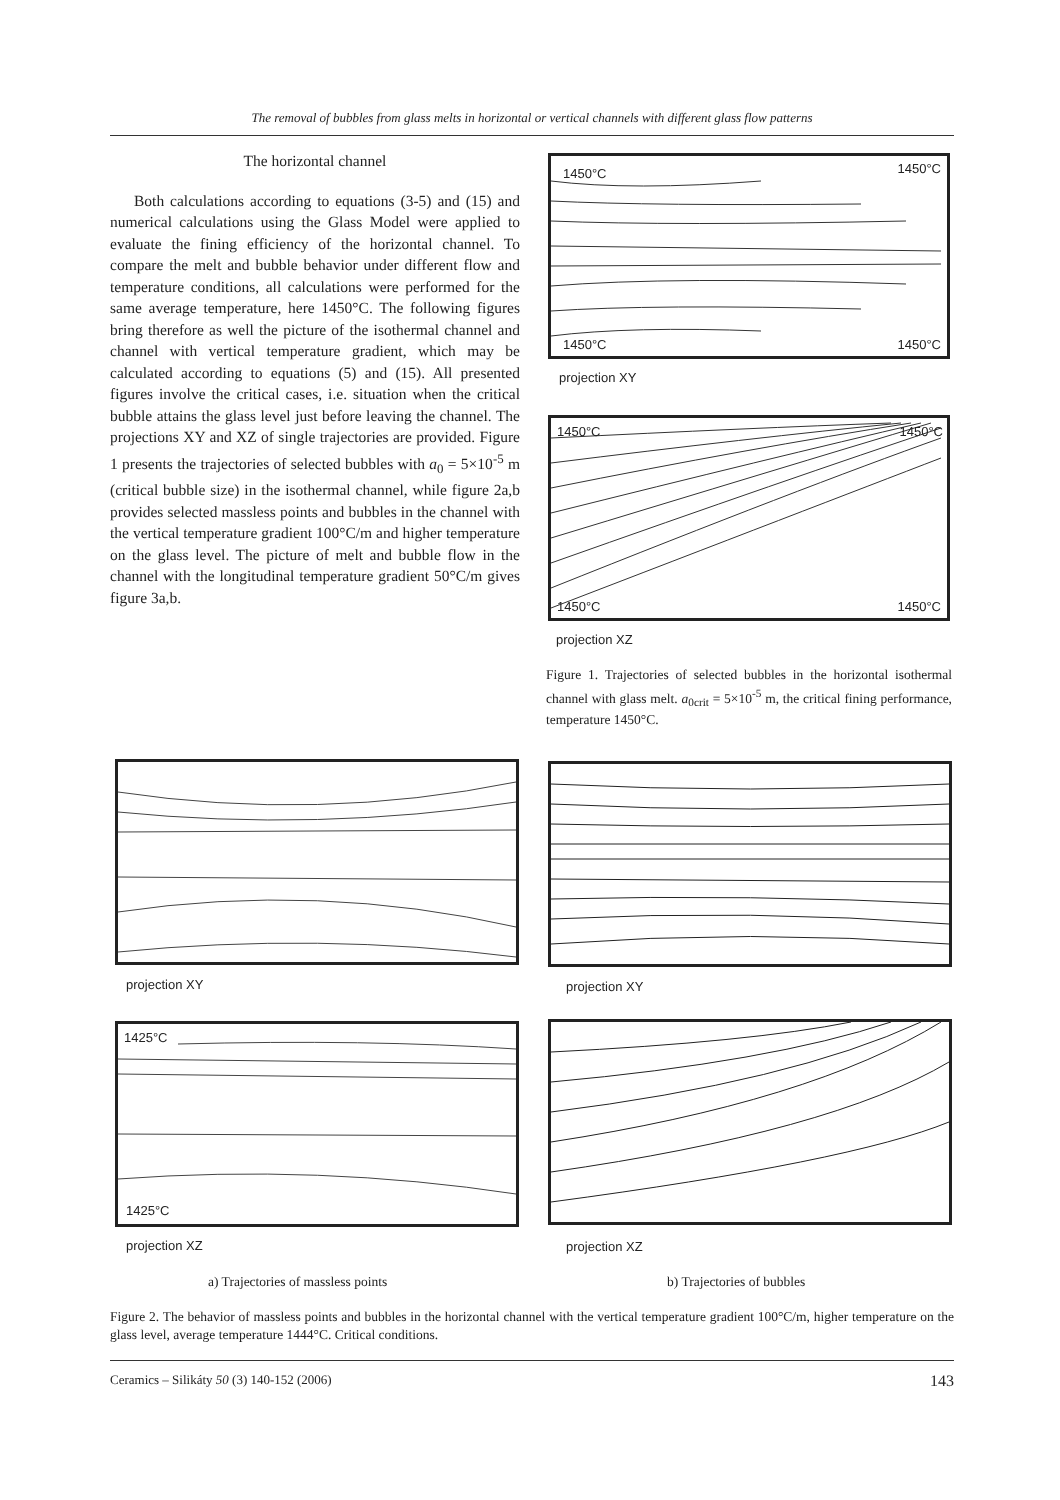The removal of bubbles from glass melts in horizontal or vertical channels with different glass flow patterns
The horizontal channel
Both calculations according to equations (3-5) and (15) and numerical calculations using the Glass Model were applied to evaluate the fining efficiency of the horizontal channel. To compare the melt and bubble behavior under different flow and temperature conditions, all calculations were performed for the same average temperature, here 1450°C. The following figures bring therefore as well the picture of the isothermal channel and channel with vertical temperature gradient, which may be calculated according to equations (5) and (15). All presented figures involve the critical cases, i.e. situation when the critical bubble attains the glass level just before leaving the channel. The projections XY and XZ of single trajectories are provided. Figure 1 presents the trajectories of selected bubbles with a<sub>0</sub> = 5×10<sup>-5</sup> m (critical bubble size) in the isothermal channel, while figure 2a,b provides selected massless points and bubbles in the channel with the vertical temperature gradient 100°C/m and higher temperature on the glass level. The picture of melt and bubble flow in the channel with the longitudinal temperature gradient 50°C/m gives figure 3a,b.
1450°C 1450°C
1450°C 1450°C
projection XY
1450°C 1450°C
1450°C 1450°C
projection XZ
Figure 1. Trajectories of selected bubbles in the horizontal isothermal channel with glass melt. a<sub>0crit</sub> = 5×10<sup>-5</sup> m, the critical fining performance, temperature 1450°C.
projection XY projection XY
1425°C
1425°C
projection XZ projection XZ
a) Trajectories of massless points
b) Trajectories of bubbles
Figure 2. The behavior of massless points and bubbles in the horizontal channel with the vertical temperature gradient 100°C/m, higher temperature on the glass level, average temperature 1444°C. Critical conditions.
Ceramics – Silikáty 50 (3) 140-152 (2006) 143